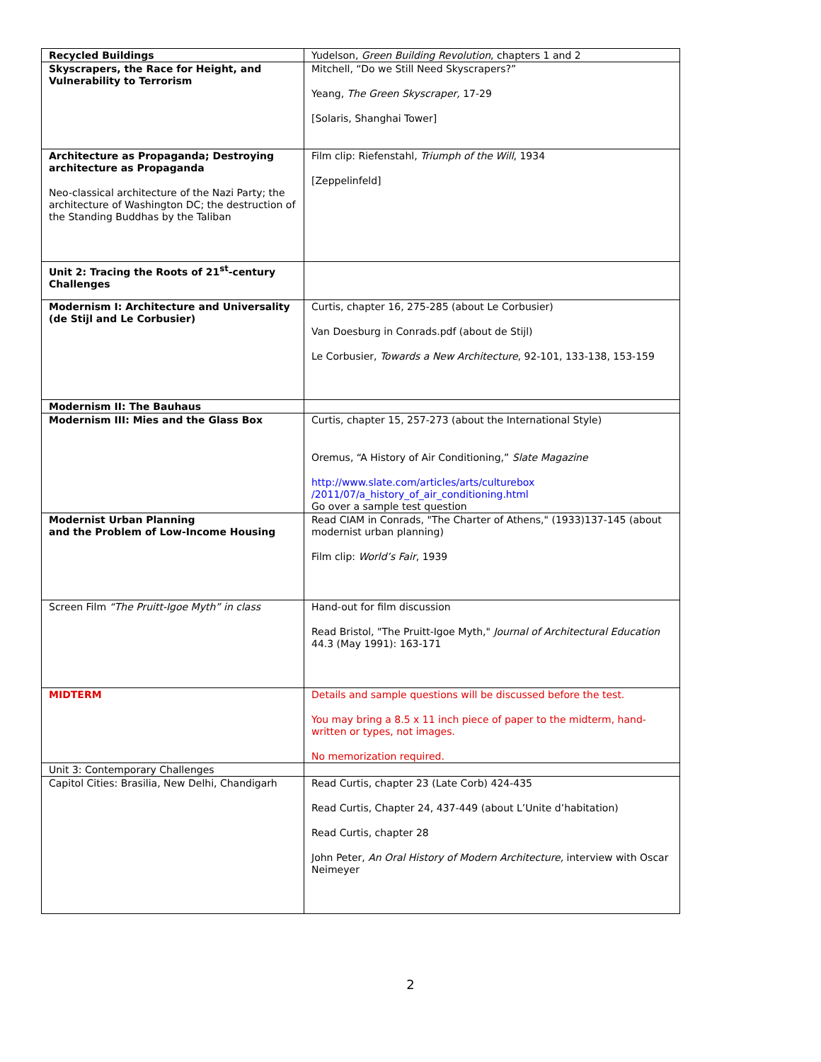| Recycled Buildings | Yudelson, Green Building Revolution , chapters 1 and 2 |
| Skyscrapers, the Race for Height, and Vulnerability to Terrorism | Mitchell, “Do we Still Need Skyscrapers?” Yeang, The Green Skyscraper, 17-29 [Solaris, Shanghai Tower] |
| Architecture as Propaganda; Destroying architecture as Propaganda Neo-classical architecture of the Nazi Party; the architecture of Washington DC; the destruction of the Standing Buddhas by the Taliban | Film clip: Riefenstahl, Triumph of the Will , 1934 [Zeppelinfeld] |
| Unit 2: Tracing the Roots of 21<sup>st</sup>-century Challenges | |
| Modernism I: Architecture and Universality (de Stijl and Le Corbusier) | Curtis, chapter 16, 275-285 (about Le Corbusier) Van Doesburg in Conrads.pdf (about de Stijl) Le Corbusier, Towards a New Architecture , 92-101, 133-138, 153-159 |
| Modernism II: The Bauhaus | |
| Modernism III: Mies and the Glass Box | Curtis, chapter 15, 257-273 (about the International Style) Oremus, “A History of Air Conditioning,” Slate Magazine http://www.slate.com/articles/arts/culturebox /2011/07/a_history_of_air_conditioning.html Go over a sample test question |
| Modernist Urban Planning and the Problem of Low-Income Housing | Read CIAM in Conrads, "The Charter of Athens," (1933)137-145 (about modernist urban planning) Film clip: World’s Fair , 1939 |
| Screen Film “The Pruitt-Igoe Myth” in class | Hand-out for film discussion Read Bristol, "The Pruitt-Igoe Myth," Journal of Architectural Education 44.3 (May 1991): 163-171 |
| MIDTERM | Details and sample questions will be discussed before the test. You may bring a 8.5 x 11 inch piece of paper to the midterm, hand-written or types, not images. No memorization required. |
| Unit 3: Contemporary Challenges | |
| Capitol Cities: Brasilia, New Delhi, Chandigarh | Read Curtis, chapter 23 (Late Corb) 424-435 Read Curtis, Chapter 24, 437-449 (about L’Unite d’habitation) Read Curtis, chapter 28 John Peter, An Oral History of Modern Architecture, interview with Oscar Neimeyer |
2